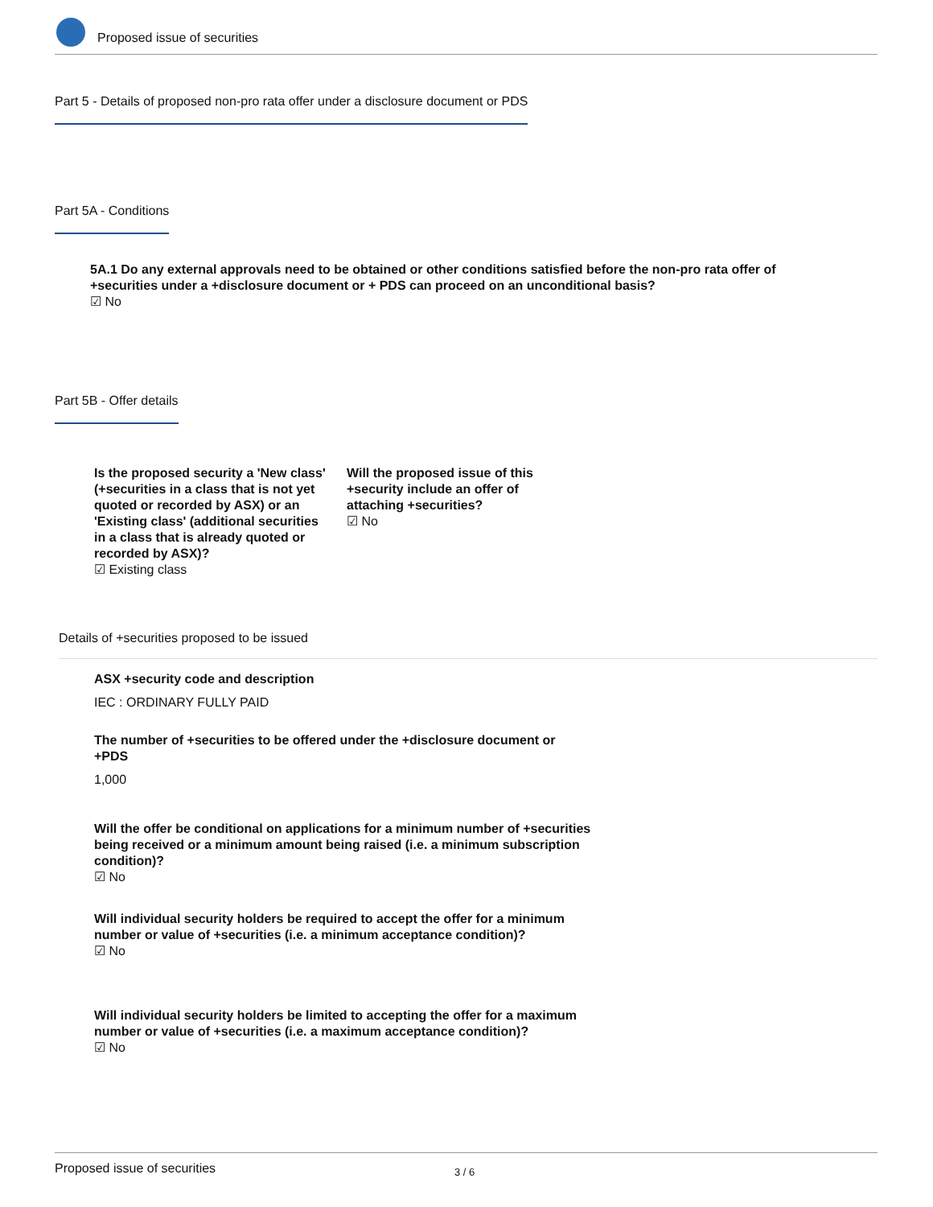Proposed issue of securities
Part 5 - Details of proposed non-pro rata offer under a disclosure document or PDS
Part 5A - Conditions
5A.1 Do any external approvals need to be obtained or other conditions satisfied before the non-pro rata offer of +securities under a +disclosure document or + PDS can proceed on an unconditional basis?
☑ No
Part 5B - Offer details
Is the proposed security a 'New class' (+securities in a class that is not yet quoted or recorded by ASX) or an 'Existing class' (additional securities in a class that is already quoted or recorded by ASX)?
☑ Existing class
Will the proposed issue of this +security include an offer of attaching +securities?
☑ No
Details of +securities proposed to be issued
ASX +security code and description
IEC : ORDINARY FULLY PAID
The number of +securities to be offered under the +disclosure document or +PDS
1,000
Will the offer be conditional on applications for a minimum number of +securities being received or a minimum amount being raised (i.e. a minimum subscription condition)?
☑ No
Will individual security holders be required to accept the offer for a minimum number or value of +securities (i.e. a minimum acceptance condition)?
☑ No
Will individual security holders be limited to accepting the offer for a maximum number or value of +securities (i.e. a maximum acceptance condition)?
☑ No
Proposed issue of securities 3 / 6